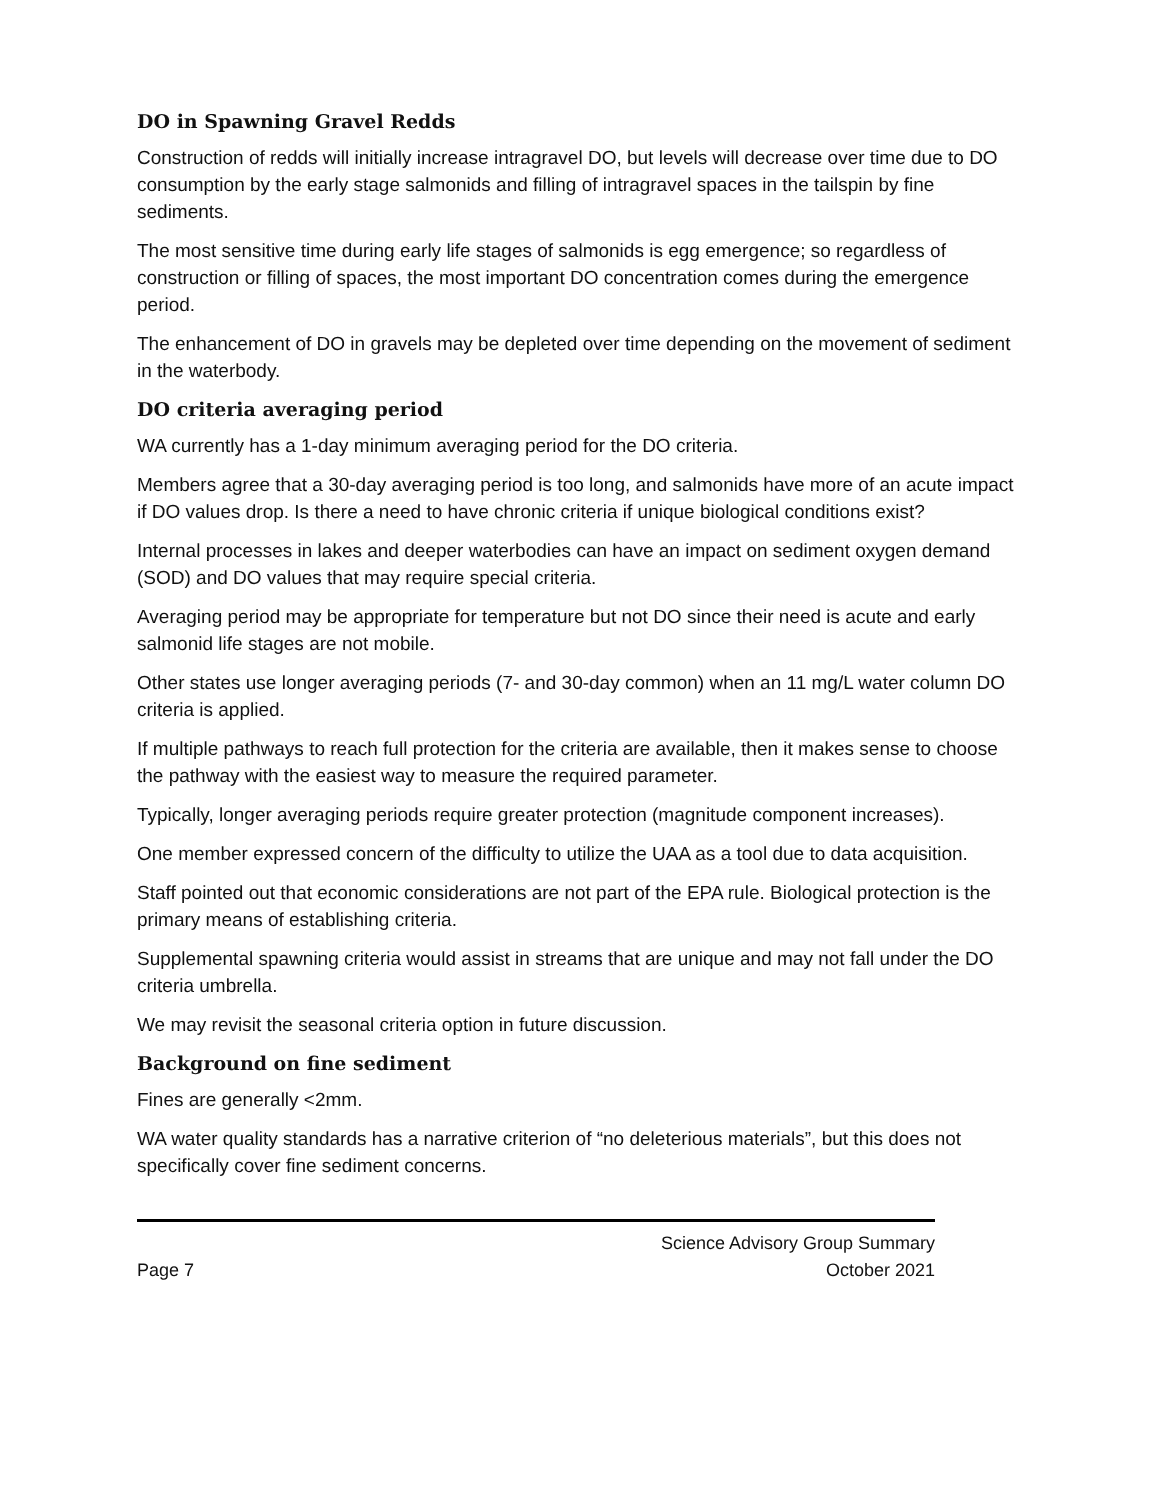DO in Spawning Gravel Redds
Construction of redds will initially increase intragravel DO, but levels will decrease over time due to DO consumption by the early stage salmonids and filling of intragravel spaces in the tailspin by fine sediments.
The most sensitive time during early life stages of salmonids is egg emergence; so regardless of construction or filling of spaces, the most important DO concentration comes during the emergence period.
The enhancement of DO in gravels may be depleted over time depending on the movement of sediment in the waterbody.
DO criteria averaging period
WA currently has a 1-day minimum averaging period for the DO criteria.
Members agree that a 30-day averaging period is too long, and salmonids have more of an acute impact if DO values drop. Is there a need to have chronic criteria if unique biological conditions exist?
Internal processes in lakes and deeper waterbodies can have an impact on sediment oxygen demand (SOD) and DO values that may require special criteria.
Averaging period may be appropriate for temperature but not DO since their need is acute and early salmonid life stages are not mobile.
Other states use longer averaging periods (7- and 30-day common) when an 11 mg/L water column DO criteria is applied.
If multiple pathways to reach full protection for the criteria are available, then it makes sense to choose the pathway with the easiest way to measure the required parameter.
Typically, longer averaging periods require greater protection (magnitude component increases).
One member expressed concern of the difficulty to utilize the UAA as a tool due to data acquisition.
Staff pointed out that economic considerations are not part of the EPA rule. Biological protection is the primary means of establishing criteria.
Supplemental spawning criteria would assist in streams that are unique and may not fall under the DO criteria umbrella.
We may revisit the seasonal criteria option in future discussion.
Background on fine sediment
Fines are generally <2mm.
WA water quality standards has a narrative criterion of “no deleterious materials”, but this does not specifically cover fine sediment concerns.
Page 7
Science Advisory Group Summary
October 2021